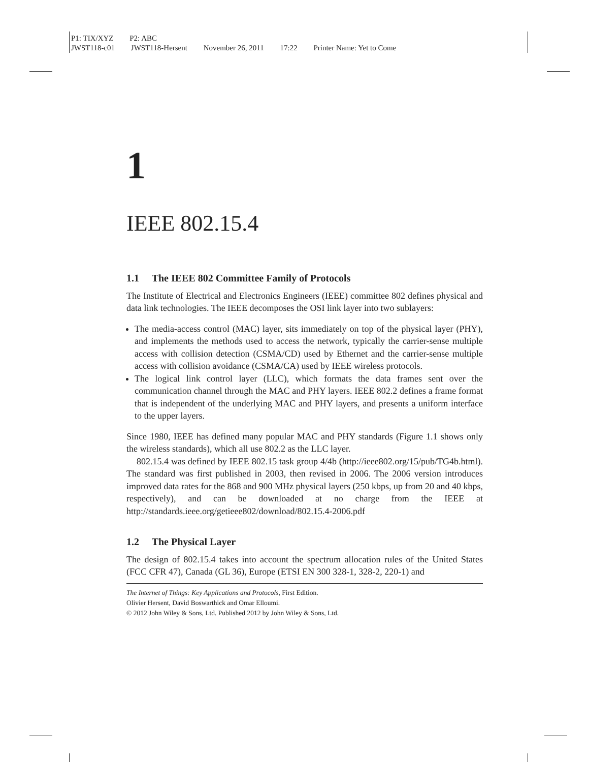P1: TIX/XYZ P2: ABC
JWST118-c01 JWST118-Hersent November 26, 2011 17:22 Printer Name: Yet to Come
1
IEEE 802.15.4
1.1 The IEEE 802 Committee Family of Protocols
The Institute of Electrical and Electronics Engineers (IEEE) committee 802 defines physical and data link technologies. The IEEE decomposes the OSI link layer into two sublayers:
The media-access control (MAC) layer, sits immediately on top of the physical layer (PHY), and implements the methods used to access the network, typically the carrier-sense multiple access with collision detection (CSMA/CD) used by Ethernet and the carrier-sense multiple access with collision avoidance (CSMA/CA) used by IEEE wireless protocols.
The logical link control layer (LLC), which formats the data frames sent over the communication channel through the MAC and PHY layers. IEEE 802.2 defines a frame format that is independent of the underlying MAC and PHY layers, and presents a uniform interface to the upper layers.
Since 1980, IEEE has defined many popular MAC and PHY standards (Figure 1.1 shows only the wireless standards), which all use 802.2 as the LLC layer.
802.15.4 was defined by IEEE 802.15 task group 4/4b (http://ieee802.org/15/pub/TG4b.html). The standard was first published in 2003, then revised in 2006. The 2006 version introduces improved data rates for the 868 and 900 MHz physical layers (250 kbps, up from 20 and 40 kbps, respectively), and can be downloaded at no charge from the IEEE at http://standards.ieee.org/getieee802/download/802.15.4-2006.pdf
1.2 The Physical Layer
The design of 802.15.4 takes into account the spectrum allocation rules of the United States (FCC CFR 47), Canada (GL 36), Europe (ETSI EN 300 328-1, 328-2, 220-1) and
The Internet of Things: Key Applications and Protocols, First Edition.
Olivier Hersent, David Boswarthick and Omar Elloumi.
© 2012 John Wiley & Sons, Ltd. Published 2012 by John Wiley & Sons, Ltd.